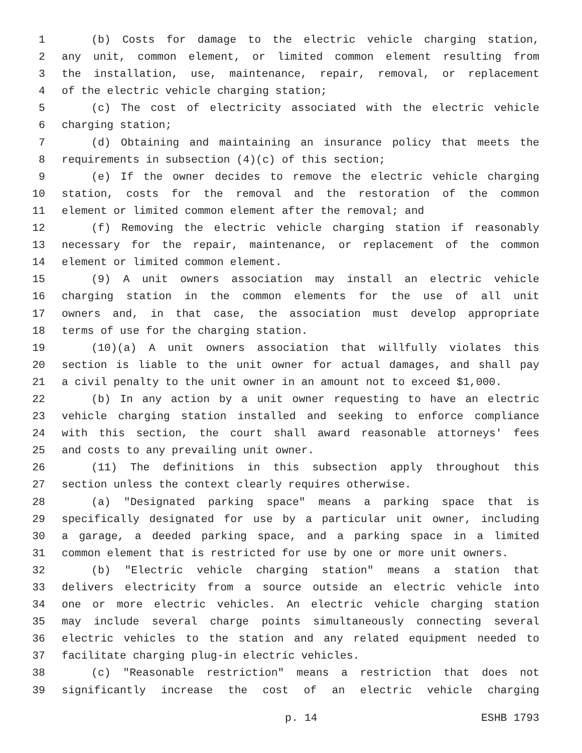1 (b) Costs for damage to the electric vehicle charging station,
2 any unit, common element, or limited common element resulting from
3 the installation, use, maintenance, repair, removal, or replacement
4 of the electric vehicle charging station;
5 (c) The cost of electricity associated with the electric vehicle
6 charging station;
7 (d) Obtaining and maintaining an insurance policy that meets the
8 requirements in subsection (4)(c) of this section;
9 (e) If the owner decides to remove the electric vehicle charging
10 station, costs for the removal and the restoration of the common
11 element or limited common element after the removal; and
12 (f) Removing the electric vehicle charging station if reasonably
13 necessary for the repair, maintenance, or replacement of the common
14 element or limited common element.
15 (9) A unit owners association may install an electric vehicle
16 charging station in the common elements for the use of all unit
17 owners and, in that case, the association must develop appropriate
18 terms of use for the charging station.
19 (10)(a) A unit owners association that willfully violates this
20 section is liable to the unit owner for actual damages, and shall pay
21 a civil penalty to the unit owner in an amount not to exceed $1,000.
22 (b) In any action by a unit owner requesting to have an electric
23 vehicle charging station installed and seeking to enforce compliance
24 with this section, the court shall award reasonable attorneys' fees
25 and costs to any prevailing unit owner.
26 (11) The definitions in this subsection apply throughout this
27 section unless the context clearly requires otherwise.
28 (a) "Designated parking space" means a parking space that is
29 specifically designated for use by a particular unit owner, including
30 a garage, a deeded parking space, and a parking space in a limited
31 common element that is restricted for use by one or more unit owners.
32 (b) "Electric vehicle charging station" means a station that
33 delivers electricity from a source outside an electric vehicle into
34 one or more electric vehicles. An electric vehicle charging station
35 may include several charge points simultaneously connecting several
36 electric vehicles to the station and any related equipment needed to
37 facilitate charging plug-in electric vehicles.
38 (c) "Reasonable restriction" means a restriction that does not
39 significantly increase the cost of an electric vehicle charging
p. 14 ESHB 1793